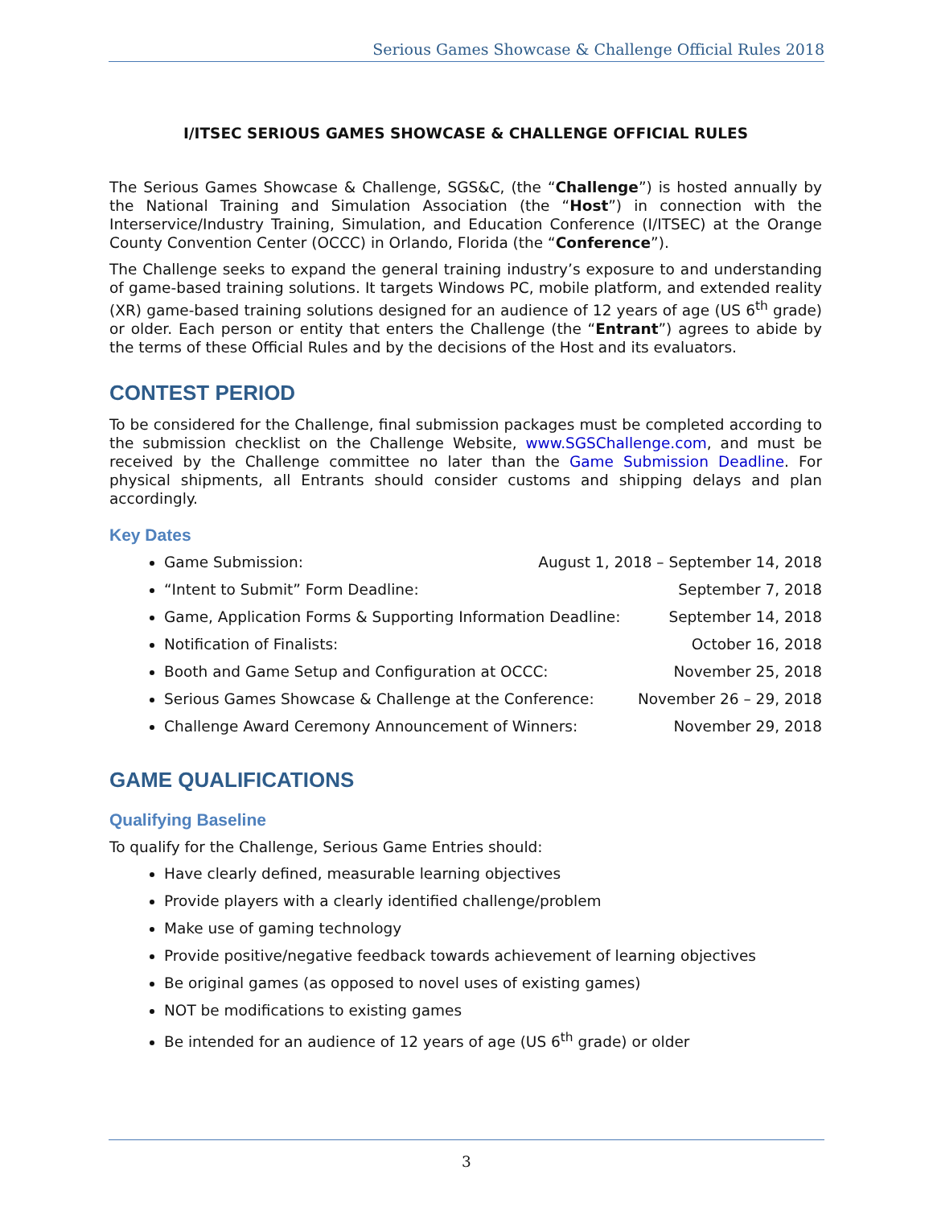Serious Games Showcase & Challenge Official Rules 2018
I/ITSEC SERIOUS GAMES SHOWCASE & CHALLENGE OFFICIAL RULES
The Serious Games Showcase & Challenge, SGS&C, (the “Challenge”) is hosted annually by the National Training and Simulation Association (the “Host”) in connection with the Interservice/Industry Training, Simulation, and Education Conference (I/ITSEC) at the Orange County Convention Center (OCCC) in Orlando, Florida (the “Conference”).
The Challenge seeks to expand the general training industry’s exposure to and understanding of game-based training solutions. It targets Windows PC, mobile platform, and extended reality (XR) game-based training solutions designed for an audience of 12 years of age (US 6<sup>th</sup> grade) or older. Each person or entity that enters the Challenge (the “Entrant”) agrees to abide by the terms of these Official Rules and by the decisions of the Host and its evaluators.
CONTEST PERIOD
To be considered for the Challenge, final submission packages must be completed according to the submission checklist on the Challenge Website, www.SGSChallenge.com, and must be received by the Challenge committee no later than the Game Submission Deadline. For physical shipments, all Entrants should consider customs and shipping delays and plan accordingly.
Key Dates
Game Submission: August 1, 2018 – September 14, 2018
“Intent to Submit” Form Deadline: September 7, 2018
Game, Application Forms & Supporting Information Deadline: September 14, 2018
Notification of Finalists: October 16, 2018
Booth and Game Setup and Configuration at OCCC: November 25, 2018
Serious Games Showcase & Challenge at the Conference: November 26 – 29, 2018
Challenge Award Ceremony Announcement of Winners: November 29, 2018
GAME QUALIFICATIONS
Qualifying Baseline
To qualify for the Challenge, Serious Game Entries should:
Have clearly defined, measurable learning objectives
Provide players with a clearly identified challenge/problem
Make use of gaming technology
Provide positive/negative feedback towards achievement of learning objectives
Be original games (as opposed to novel uses of existing games)
NOT be modifications to existing games
Be intended for an audience of 12 years of age (US 6<sup>th</sup> grade) or older
3